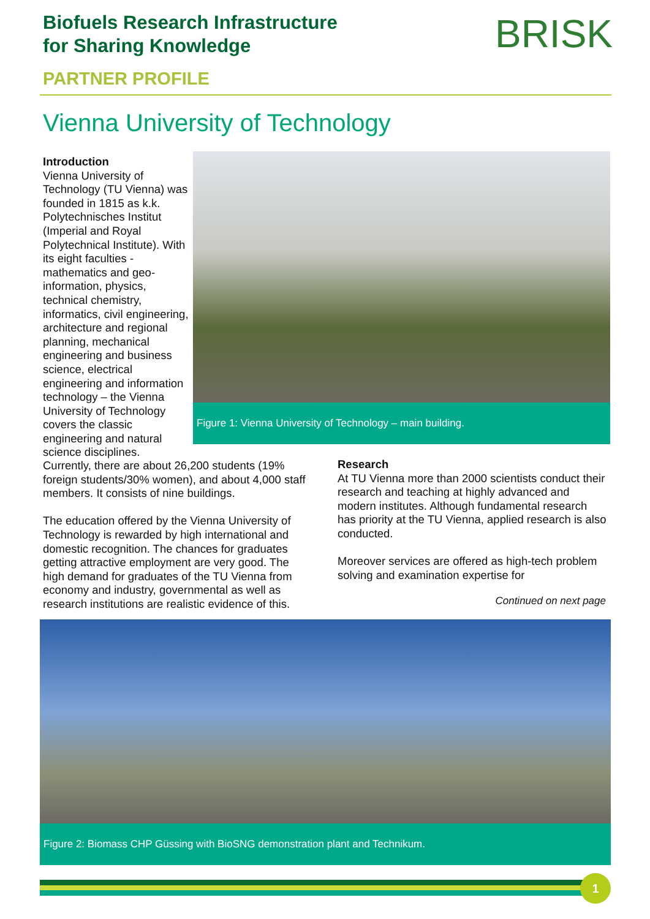Biofuels Research Infrastructure
for Sharing Knowledge
PARTNER PROFILE
BRISK
Vienna University of Technology
Introduction
Vienna University of Technology (TU Vienna) was founded in 1815 as k.k. Polytechnisches Institut (Imperial and Royal Polytechnical Institute). With its eight faculties - mathematics and geo-information, physics, technical chemistry, informatics, civil engineering, architecture and regional planning, mechanical engineering and business science, electrical engineering and information technology – the Vienna University of Technology covers the classic engineering and natural science disciplines.
Figure 1: Vienna University of Technology – main building.
Currently, there are about 26,200 students (19% foreign students/30% women), and about 4,000 staff members. It consists of nine buildings.
The education offered by the Vienna University of Technology is rewarded by high international and domestic recognition. The chances for graduates getting attractive employment are very good. The high demand for graduates of the TU Vienna from economy and industry, governmental as well as research institutions are realistic evidence of this.
Research
At TU Vienna more than 2000 scientists conduct their research and teaching at highly advanced and modern institutes. Although fundamental research has priority at the TU Vienna, applied research is also conducted.
Moreover services are offered as high-tech problem solving and examination expertise for
Continued on next page
Figure 2: Biomass CHP Güssing with BioSNG demonstration plant and Technikum.
1